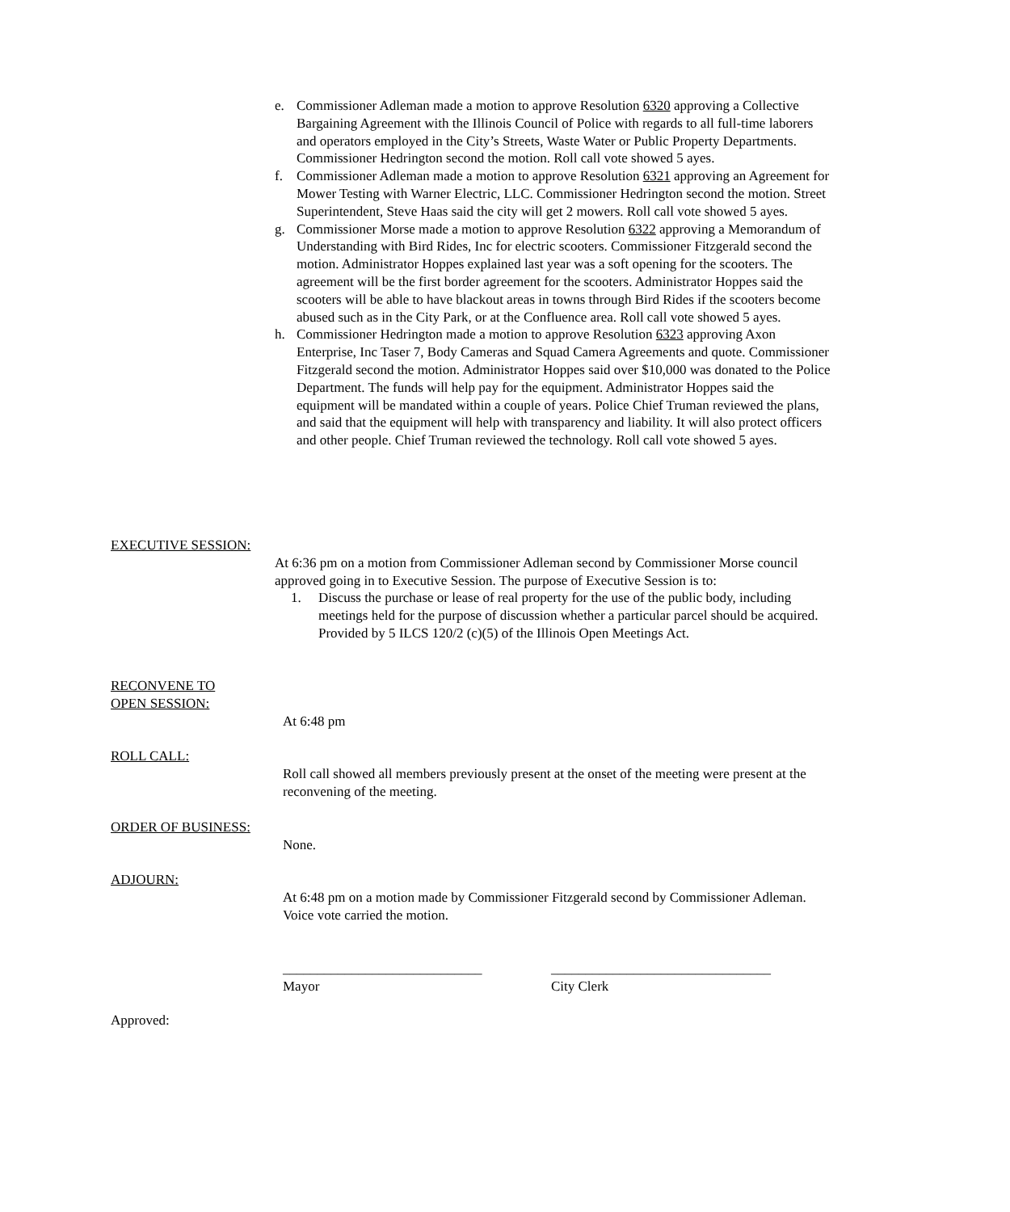e. Commissioner Adleman made a motion to approve Resolution 6320 approving a Collective Bargaining Agreement with the Illinois Council of Police with regards to all full-time laborers and operators employed in the City’s Streets, Waste Water or Public Property Departments. Commissioner Hedrington second the motion. Roll call vote showed 5 ayes.
f. Commissioner Adleman made a motion to approve Resolution 6321 approving an Agreement for Mower Testing with Warner Electric, LLC. Commissioner Hedrington second the motion. Street Superintendent, Steve Haas said the city will get 2 mowers. Roll call vote showed 5 ayes.
g. Commissioner Morse made a motion to approve Resolution 6322 approving a Memorandum of Understanding with Bird Rides, Inc for electric scooters. Commissioner Fitzgerald second the motion. Administrator Hoppes explained last year was a soft opening for the scooters. The agreement will be the first border agreement for the scooters. Administrator Hoppes said the scooters will be able to have blackout areas in towns through Bird Rides if the scooters become abused such as in the City Park, or at the Confluence area. Roll call vote showed 5 ayes.
h. Commissioner Hedrington made a motion to approve Resolution 6323 approving Axon Enterprise, Inc Taser 7, Body Cameras and Squad Camera Agreements and quote. Commissioner Fitzgerald second the motion. Administrator Hoppes said over $10,000 was donated to the Police Department. The funds will help pay for the equipment. Administrator Hoppes said the equipment will be mandated within a couple of years. Police Chief Truman reviewed the plans, and said that the equipment will help with transparency and liability. It will also protect officers and other people. Chief Truman reviewed the technology. Roll call vote showed 5 ayes.
EXECUTIVE SESSION:
At 6:36 pm on a motion from Commissioner Adleman second by Commissioner Morse council approved going in to Executive Session. The purpose of Executive Session is to:
1. Discuss the purchase or lease of real property for the use of the public body, including meetings held for the purpose of discussion whether a particular parcel should be acquired. Provided by 5 ILCS 120/2 (c)(5) of the Illinois Open Meetings Act.
RECONVENE TO
OPEN SESSION:
At 6:48 pm
ROLL CALL:
Roll call showed all members previously present at the onset of the meeting were present at the reconvening of the meeting.
ORDER OF BUSINESS:
None.
ADJOURN:
At 6:48 pm on a motion made by Commissioner Fitzgerald second by Commissioner Adleman. Voice vote carried the motion.
_____________________________
Mayor
________________________________
City Clerk
Approved: